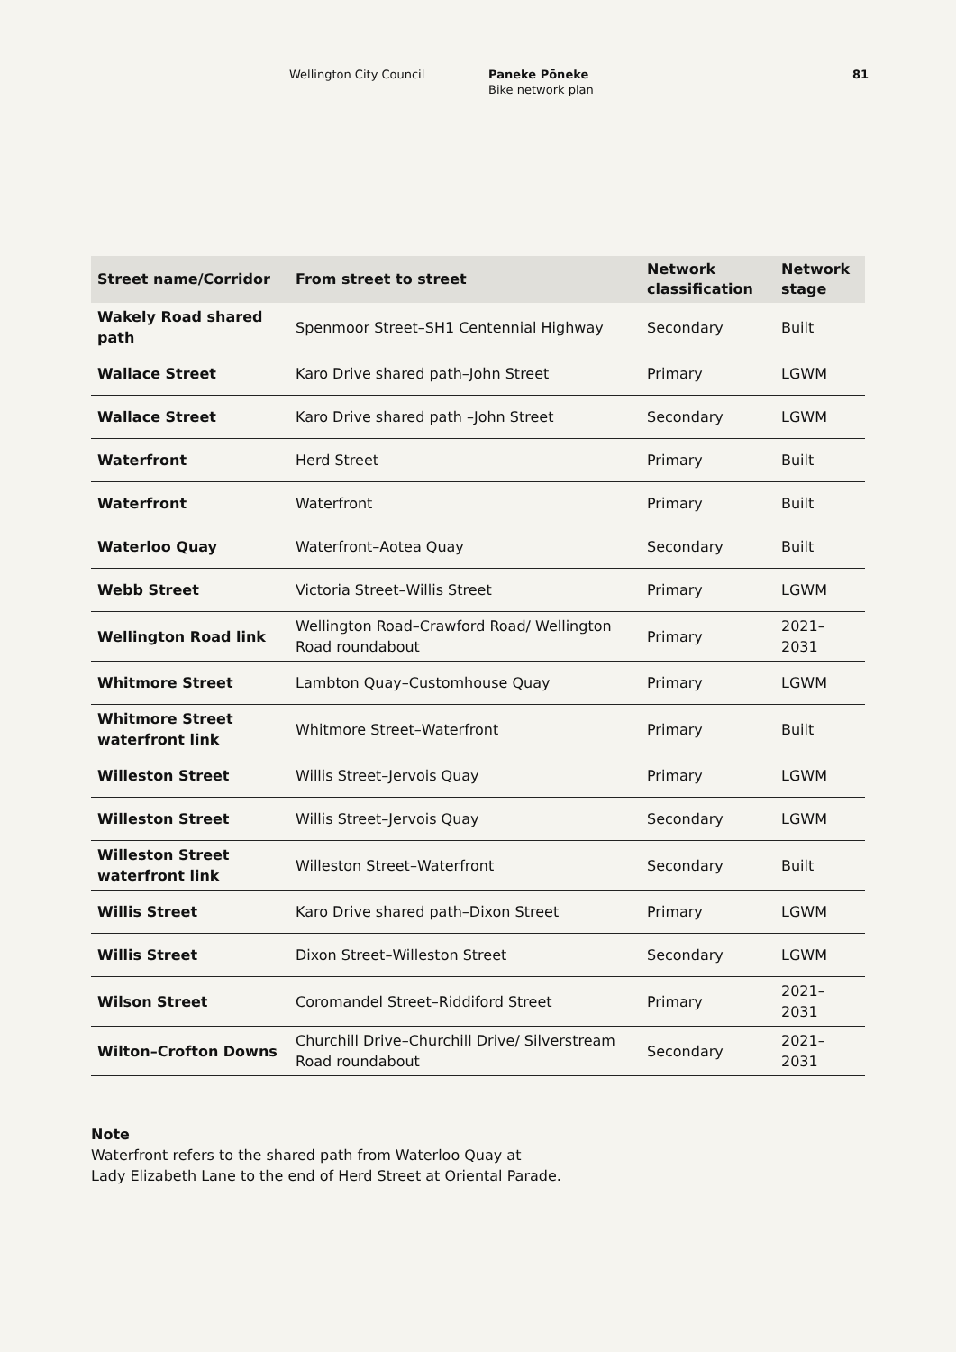Wellington City Council Paneke Pōneke
Bike network plan
81
| Street name/Corridor | From street to street | Network classification | Network stage |
| --- | --- | --- | --- |
| Wakely Road shared path | Spenmoor Street–SH1 Centennial Highway | Secondary | Built |
| Wallace Street | Karo Drive shared path–John Street | Primary | LGWM |
| Wallace Street | Karo Drive shared path –John Street | Secondary | LGWM |
| Waterfront | Herd Street | Primary | Built |
| Waterfront | Waterfront | Primary | Built |
| Waterloo Quay | Waterfront–Aotea Quay | Secondary | Built |
| Webb Street | Victoria Street–Willis Street | Primary | LGWM |
| Wellington Road link | Wellington Road–Crawford Road/ Wellington Road roundabout | Primary | 2021–2031 |
| Whitmore Street | Lambton Quay–Customhouse Quay | Primary | LGWM |
| Whitmore Street waterfront link | Whitmore Street–Waterfront | Primary | Built |
| Willeston Street | Willis Street–Jervois Quay | Primary | LGWM |
| Willeston Street | Willis Street–Jervois Quay | Secondary | LGWM |
| Willeston Street waterfront link | Willeston Street–Waterfront | Secondary | Built |
| Willis Street | Karo Drive shared path–Dixon Street | Primary | LGWM |
| Willis Street | Dixon Street–Willeston Street | Secondary | LGWM |
| Wilson Street | Coromandel Street–Riddiford Street | Primary | 2021–2031 |
| Wilton–Crofton Downs | Churchill Drive–Churchill Drive/ Silverstream Road roundabout | Secondary | 2021–2031 |
Note
Waterfront refers to the shared path from Waterloo Quay at
Lady Elizabeth Lane to the end of Herd Street at Oriental Parade.